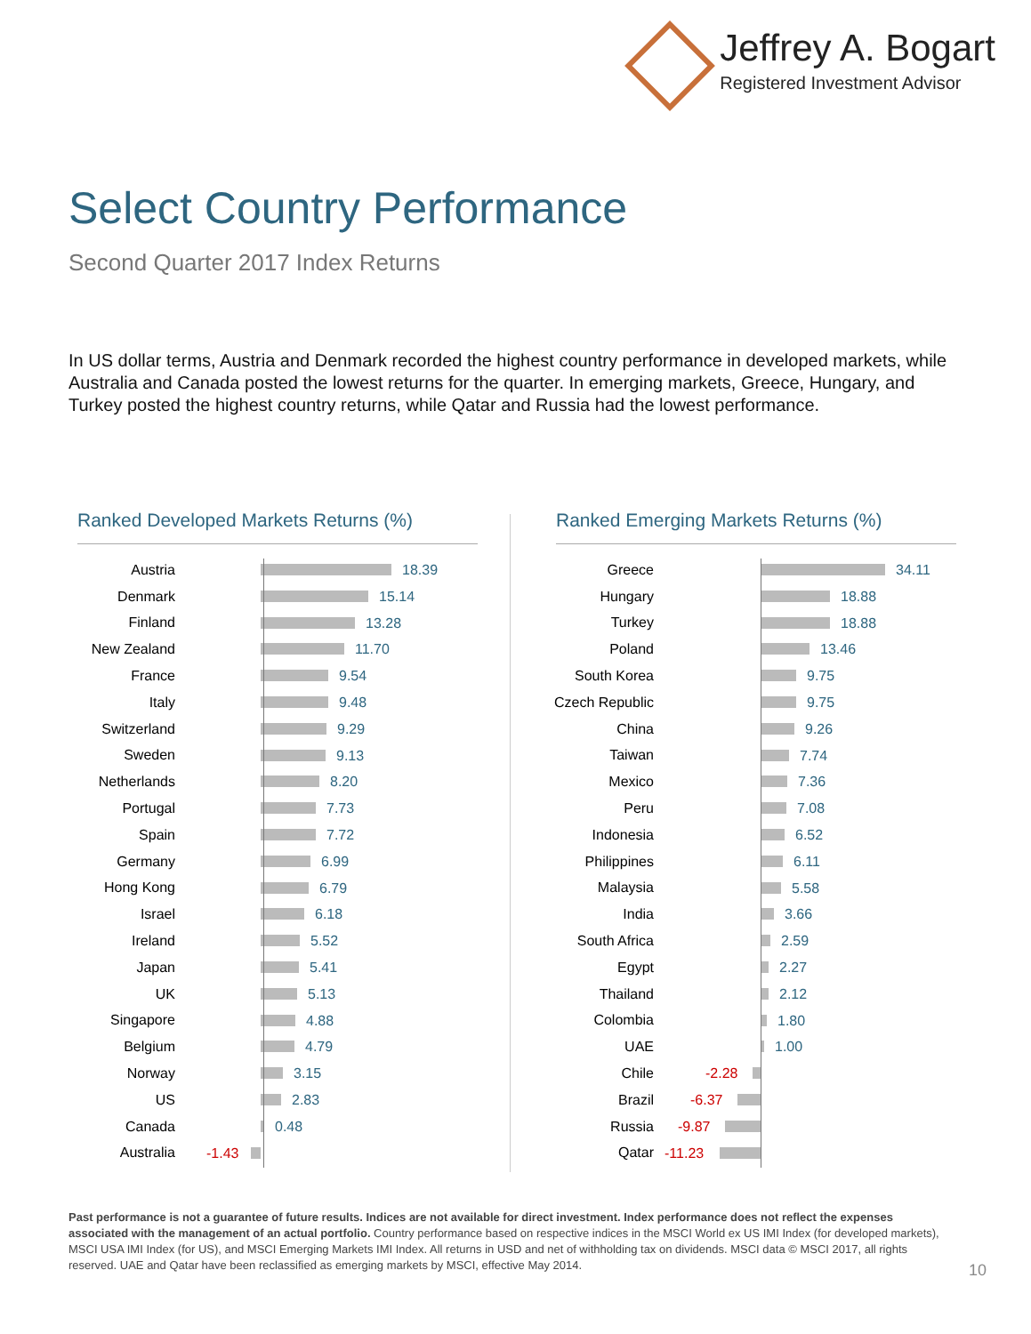Jeffrey A. Bogart
Registered Investment Advisor
Select Country Performance
Second Quarter 2017 Index Returns
In US dollar terms, Austria and Denmark recorded the highest country performance in developed markets, while Australia and Canada posted the lowest returns for the quarter. In emerging markets, Greece, Hungary, and Turkey posted the highest country returns, while Qatar and Russia had the lowest performance.
Ranked Developed Markets Returns (%)
Austria
18.39
Denmark
15.14
Finland
13.28
New Zealand
11.70
France
9.54
Italy
9.48
Switzerland
9.29
Sweden
9.13
Netherlands
8.20
Portugal
7.73
Spain
7.72
Germany
6.99
Hong Kong
6.79
Israel
6.18
Ireland
5.52
Japan
5.41
UK
5.13
Singapore
4.88
Belgium
4.79
Norway
3.15
US
2.83
Canada
0.48
Australia
-1.43
Ranked Emerging Markets Returns (%)
Greece
34.11
Hungary
18.88
Turkey
18.88
Poland
13.46
South Korea
9.75
Czech Republic
9.75
China
9.26
Taiwan
7.74
Mexico
7.36
Peru
7.08
Indonesia
6.52
Philippines
6.11
Malaysia
5.58
India
3.66
South Africa
2.59
Egypt
2.27
Thailand
2.12
Colombia
1.80
UAE
1.00
Chile
-2.28
Brazil
-6.37
Russia
-9.87
Qatar
-11.23
Past performance is not a guarantee of future results. Indices are not available for direct investment. Index performance does not reflect the expenses associated with the management of an actual portfolio. Country performance based on respective indices in the MSCI World ex US IMI Index (for developed markets), MSCI USA IMI Index (for US), and MSCI Emerging Markets IMI Index. All returns in USD and net of withholding tax on dividends. MSCI data © MSCI 2017, all rights reserved. UAE and Qatar have been reclassified as emerging markets by MSCI, effective May 2014.
10